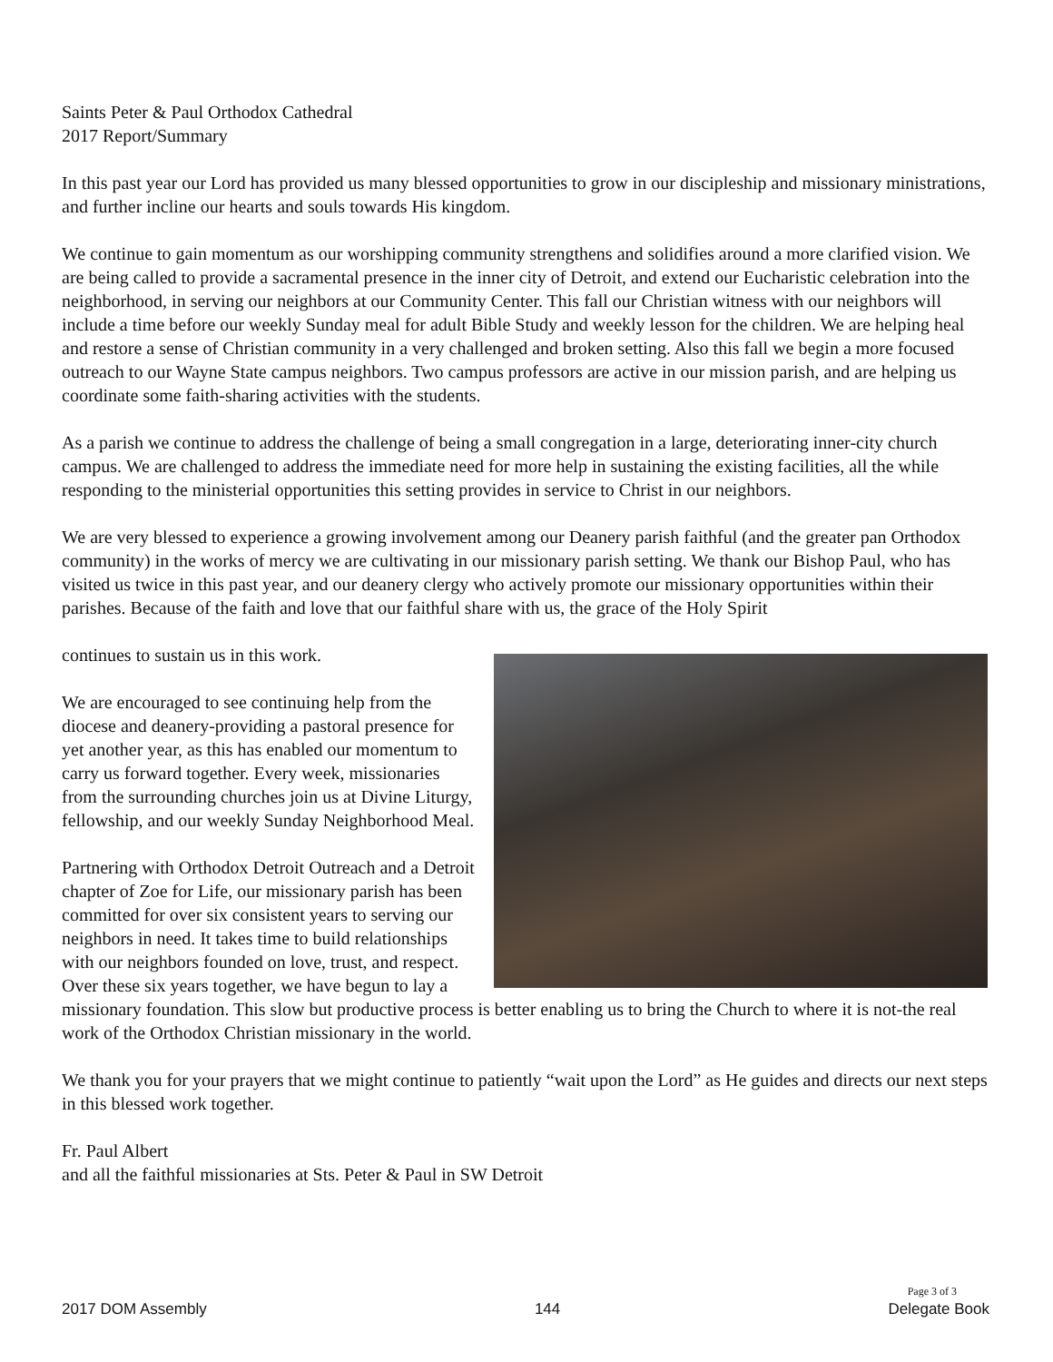Saints Peter & Paul Orthodox Cathedral
2017 Report/Summary
In this past year our Lord has provided us many blessed opportunities to grow in our discipleship and missionary ministrations, and further incline our hearts and souls towards His kingdom.
We continue to gain momentum as our worshipping community strengthens and solidifies around a more clarified vision. We are being called to provide a sacramental presence in the inner city of Detroit, and extend our Eucharistic celebration into the neighborhood, in serving our neighbors at our Community Center. This fall our Christian witness with our neighbors will include a time before our weekly Sunday meal for adult Bible Study and weekly lesson for the children. We are helping heal and restore a sense of Christian community in a very challenged and broken setting. Also this fall we begin a more focused outreach to our Wayne State campus neighbors. Two campus professors are active in our mission parish, and are helping us coordinate some faith-sharing activities with the students.
As a parish we continue to address the challenge of being a small congregation in a large, deteriorating inner-city church campus. We are challenged to address the immediate need for more help in sustaining the existing facilities, all the while responding to the ministerial opportunities this setting provides in service to Christ in our neighbors.
We are very blessed to experience a growing involvement among our Deanery parish faithful (and the greater pan Orthodox community) in the works of mercy we are cultivating in our missionary parish setting. We thank our Bishop Paul, who has visited us twice in this past year, and our deanery clergy who actively promote our missionary opportunities within their parishes. Because of the faith and love that our faithful share with us, the grace of the Holy Spirit
continues to sustain us in this work.
We are encouraged to see continuing help from the diocese and deanery-providing a pastoral presence for yet another year, as this has enabled our momentum to carry us forward together. Every week, missionaries from the surrounding churches join us at Divine Liturgy, fellowship, and our weekly Sunday Neighborhood Meal.
Partnering with Orthodox Detroit Outreach and a Detroit chapter of Zoe for Life, our missionary parish has been committed for over six consistent years to serving our neighbors in need. It takes time to build relationships with our neighbors founded on love, trust, and respect. Over these six years together, we have begun to lay a missionary foundation. This slow but productive process is better enabling us to bring the Church to where it is not-the real work of the Orthodox Christian missionary in the world.
We thank you for your prayers that we might continue to patiently “wait upon the Lord” as He guides and directs our next steps in this blessed work together.
Fr. Paul Albert
and all the faithful missionaries at Sts. Peter & Paul in SW Detroit
Page 3 of 3
2017 DOM Assembly 144 Delegate Book